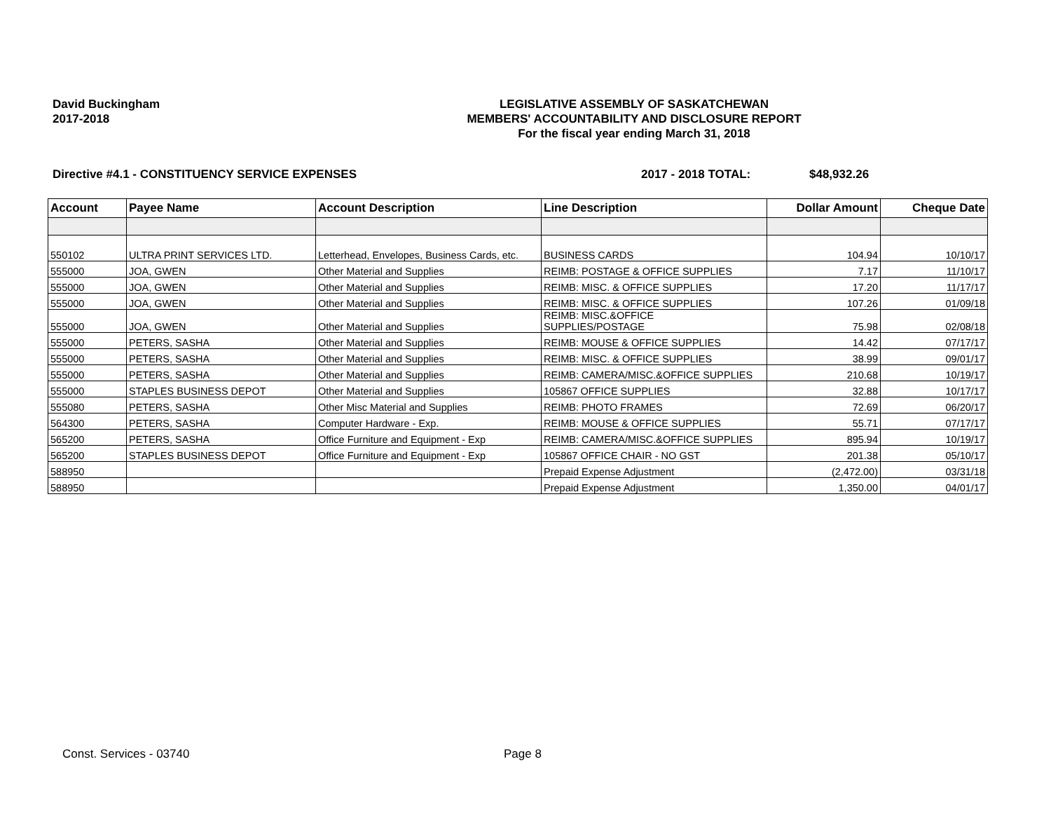David Buckingham
2017-2018
LEGISLATIVE ASSEMBLY OF SASKATCHEWAN
MEMBERS' ACCOUNTABILITY AND DISCLOSURE REPORT
For the fiscal year ending March 31, 2018
Directive #4.1 - CONSTITUENCY SERVICE EXPENSES 2017 - 2018 TOTAL: $48,932.26
| Account | Payee Name | Account Description | Line Description | Dollar Amount | Cheque Date |
| --- | --- | --- | --- | --- | --- |
| 550102 | ULTRA PRINT SERVICES LTD. | Letterhead, Envelopes, Business Cards, etc. | BUSINESS CARDS | 104.94 | 10/10/17 |
| 555000 | JOA, GWEN | Other Material and Supplies | REIMB: POSTAGE & OFFICE SUPPLIES | 7.17 | 11/10/17 |
| 555000 | JOA, GWEN | Other Material and Supplies | REIMB: MISC. & OFFICE SUPPLIES | 17.20 | 11/17/17 |
| 555000 | JOA, GWEN | Other Material and Supplies | REIMB: MISC. & OFFICE SUPPLIES | 107.26 | 01/09/18 |
| 555000 | JOA, GWEN | Other Material and Supplies | REIMB: MISC.&OFFICE SUPPLIES/POSTAGE | 75.98 | 02/08/18 |
| 555000 | PETERS, SASHA | Other Material and Supplies | REIMB: MOUSE & OFFICE SUPPLIES | 14.42 | 07/17/17 |
| 555000 | PETERS, SASHA | Other Material and Supplies | REIMB: MISC. & OFFICE SUPPLIES | 38.99 | 09/01/17 |
| 555000 | PETERS, SASHA | Other Material and Supplies | REIMB: CAMERA/MISC.&OFFICE SUPPLIES | 210.68 | 10/19/17 |
| 555000 | STAPLES BUSINESS DEPOT | Other Material and Supplies | 105867 OFFICE SUPPLIES | 32.88 | 10/17/17 |
| 555080 | PETERS, SASHA | Other Misc Material and Supplies | REIMB: PHOTO FRAMES | 72.69 | 06/20/17 |
| 564300 | PETERS, SASHA | Computer Hardware - Exp. | REIMB: MOUSE & OFFICE SUPPLIES | 55.71 | 07/17/17 |
| 565200 | PETERS, SASHA | Office Furniture and Equipment - Exp | REIMB: CAMERA/MISC.&OFFICE SUPPLIES | 895.94 | 10/19/17 |
| 565200 | STAPLES BUSINESS DEPOT | Office Furniture and Equipment - Exp | 105867 OFFICE CHAIR - NO GST | 201.38 | 05/10/17 |
| 588950 | | | Prepaid Expense Adjustment | (2,472.00) | 03/31/18 |
| 588950 | | | Prepaid Expense Adjustment | 1,350.00 | 04/01/17 |
Const. Services - 03740 Page 8